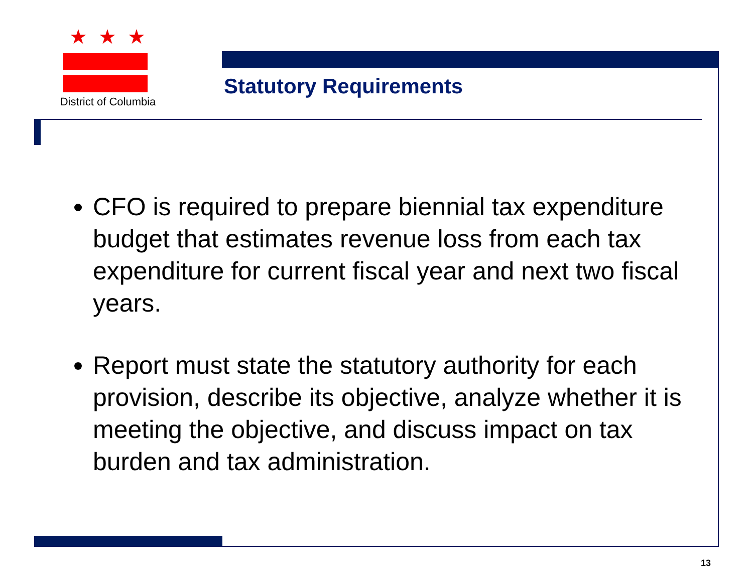★★★
District of Columbia
Statutory Requirements
CFO is required to prepare biennial tax expenditure budget that estimates revenue loss from each tax expenditure for current fiscal year and next two fiscal years.
Report must state the statutory authority for each provision, describe its objective, analyze whether it is meeting the objective, and discuss impact on tax burden and tax administration.
13